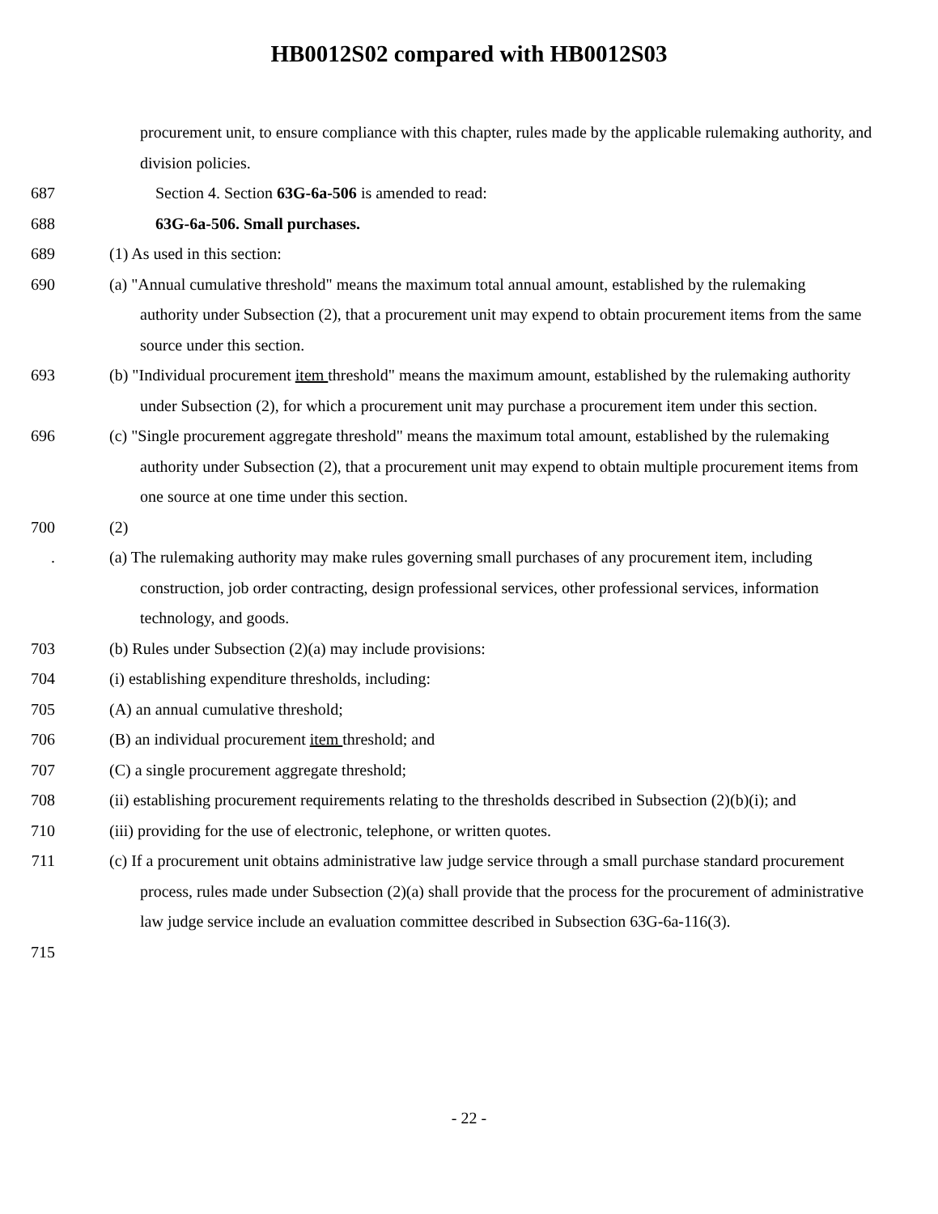HB0012S02 compared with HB0012S03
procurement unit, to ensure compliance with this chapter, rules made by the applicable rulemaking authority, and division policies.
687 Section 4. Section 63G-6a-506 is amended to read:
688 63G-6a-506. Small purchases.
689 (1) As used in this section:
690 (a) "Annual cumulative threshold" means the maximum total annual amount, established by the rulemaking authority under Subsection (2), that a procurement unit may expend to obtain procurement items from the same source under this section.
693 (b) "Individual procurement item threshold" means the maximum amount, established by the rulemaking authority under Subsection (2), for which a procurement unit may purchase a procurement item under this section.
696 (c) "Single procurement aggregate threshold" means the maximum total amount, established by the rulemaking authority under Subsection (2), that a procurement unit may expend to obtain multiple procurement items from one source at one time under this section.
700 (2)
. (a) The rulemaking authority may make rules governing small purchases of any procurement item, including construction, job order contracting, design professional services, other professional services, information technology, and goods.
703 (b) Rules under Subsection (2)(a) may include provisions:
704 (i) establishing expenditure thresholds, including:
705 (A) an annual cumulative threshold;
706 (B) an individual procurement item threshold; and
707 (C) a single procurement aggregate threshold;
708 (ii) establishing procurement requirements relating to the thresholds described in Subsection (2)(b)(i); and
710 (iii) providing for the use of electronic, telephone, or written quotes.
711 (c) If a procurement unit obtains administrative law judge service through a small purchase standard procurement process, rules made under Subsection (2)(a) shall provide that the process for the procurement of administrative law judge service include an evaluation committee described in Subsection 63G-6a-116(3).
715
- 22 -